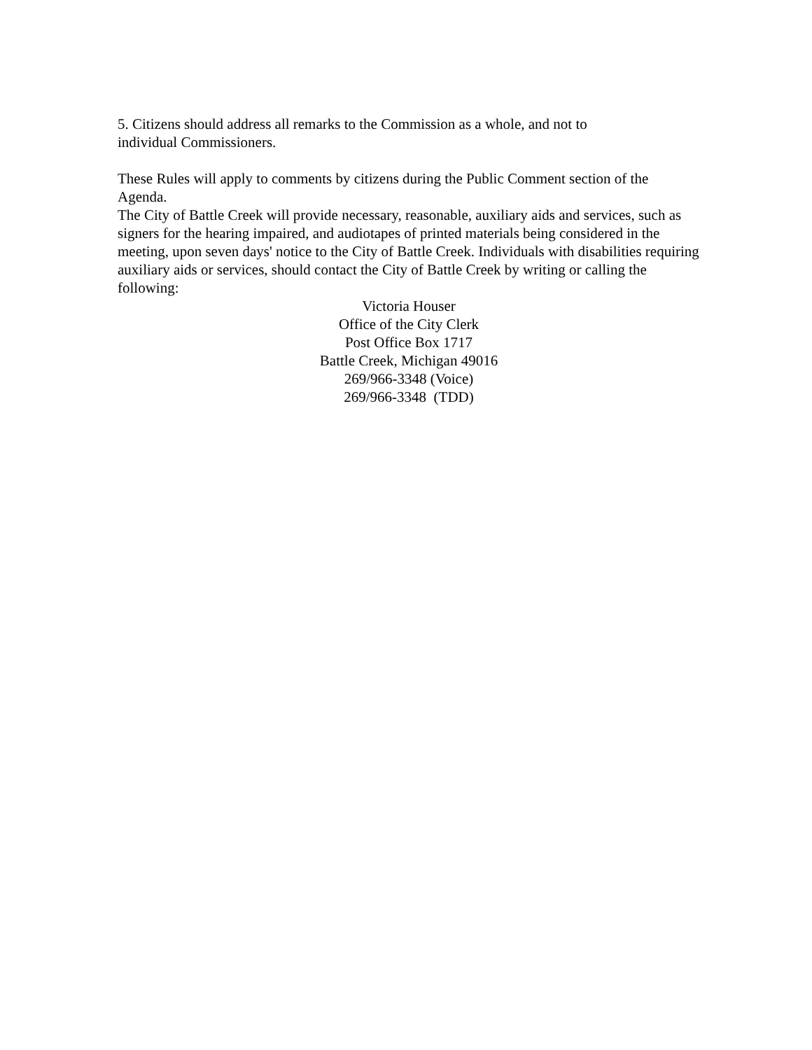5. Citizens should address all remarks to the Commission as a whole, and not to
individual Commissioners.
These Rules will apply to comments by citizens during the Public Comment section of the Agenda.
The City of Battle Creek will provide necessary, reasonable, auxiliary aids and services, such as signers for the hearing impaired, and audiotapes of printed materials being considered in the meeting, upon seven days' notice to the City of Battle Creek. Individuals with disabilities requiring auxiliary aids or services, should contact the City of Battle Creek by writing or calling the following:
Victoria Houser
Office of the City Clerk
Post Office Box 1717
Battle Creek, Michigan 49016
269/966-3348 (Voice)
269/966-3348 (TDD)